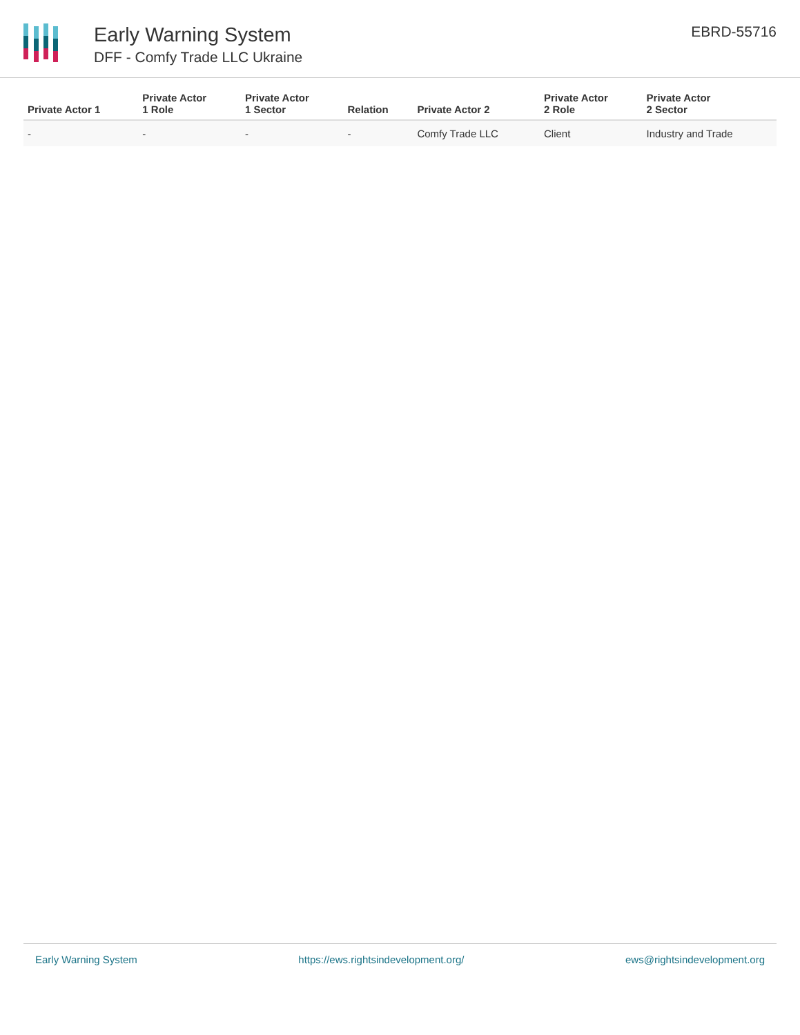Early Warning System
DFF - Comfy Trade LLC Ukraine
EBRD-55716
| Private Actor 1 | Private Actor 1 Role | Private Actor 1 Sector | Relation | Private Actor 2 | Private Actor 2 Role | Private Actor 2 Sector |
| --- | --- | --- | --- | --- | --- | --- |
| - | - | - | - | Comfy Trade LLC | Client | Industry and Trade |
Early Warning System https://ews.rightsindevelopment.org/ ews@rightsindevelopment.org